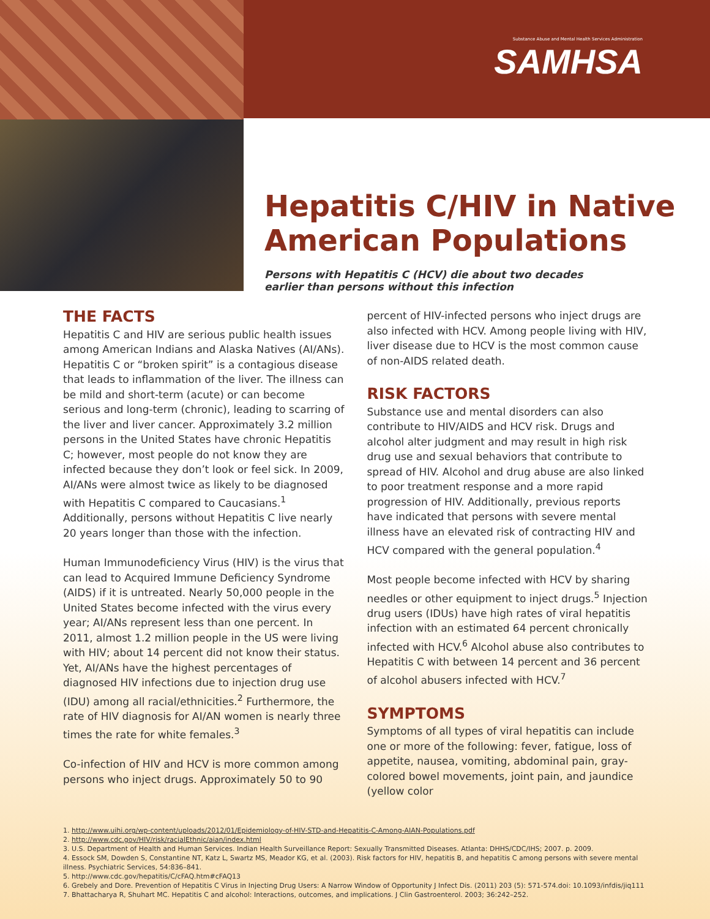Substance Abuse and Mental Health Services Administration
SAMHSA
Hepatitis C/HIV in Native American Populations
Persons with Hepatitis C (HCV) die about two decades earlier than persons without this infection
THE FACTS
Hepatitis C and HIV are serious public health issues among American Indians and Alaska Natives (AI/ANs). Hepatitis C or “broken spirit” is a contagious disease that leads to inflammation of the liver. The illness can be mild and short-term (acute) or can become serious and long-term (chronic), leading to scarring of the liver and liver cancer. Approximately 3.2 million persons in the United States have chronic Hepatitis C; however, most people do not know they are infected because they don’t look or feel sick. In 2009, AI/ANs were almost twice as likely to be diagnosed with Hepatitis C compared to Caucasians.<sup>1</sup> Additionally, persons without Hepatitis C live nearly 20 years longer than those with the infection.
Human Immunodeficiency Virus (HIV) is the virus that can lead to Acquired Immune Deficiency Syndrome (AIDS) if it is untreated. Nearly 50,000 people in the United States become infected with the virus every year; AI/ANs represent less than one percent. In 2011, almost 1.2 million people in the US were living with HIV; about 14 percent did not know their status. Yet, AI/ANs have the highest percentages of diagnosed HIV infections due to injection drug use (IDU) among all racial/ethnicities.<sup>2</sup> Furthermore, the rate of HIV diagnosis for AI/AN women is nearly three times the rate for white females.<sup>3</sup>
Co-infection of HIV and HCV is more common among persons who inject drugs. Approximately 50 to 90
percent of HIV-infected persons who inject drugs are also infected with HCV. Among people living with HIV, liver disease due to HCV is the most common cause of non-AIDS related death.
RISK FACTORS
Substance use and mental disorders can also contribute to HIV/AIDS and HCV risk. Drugs and alcohol alter judgment and may result in high risk drug use and sexual behaviors that contribute to spread of HIV. Alcohol and drug abuse are also linked to poor treatment response and a more rapid progression of HIV. Additionally, previous reports have indicated that persons with severe mental illness have an elevated risk of contracting HIV and HCV compared with the general population.<sup>4</sup>
Most people become infected with HCV by sharing needles or other equipment to inject drugs.<sup>5</sup> Injection drug users (IDUs) have high rates of viral hepatitis infection with an estimated 64 percent chronically infected with HCV.<sup>6</sup> Alcohol abuse also contributes to Hepatitis C with between 14 percent and 36 percent of alcohol abusers infected with HCV.<sup>7</sup>
SYMPTOMS
Symptoms of all types of viral hepatitis can include one or more of the following: fever, fatigue, loss of appetite, nausea, vomiting, abdominal pain, gray-colored bowel movements, joint pain, and jaundice (yellow color
1. http://www.uihi.org/wp-content/uploads/2012/01/Epidemiology-of-HIV-STD-and-Hepatitis-C-Among-AIAN-Populations.pdf
2. http://www.cdc.gov/HIV/risk/racialEthnic/aian/index.html
3. U.S. Department of Health and Human Services. Indian Health Surveillance Report: Sexually Transmitted Diseases. Atlanta: DHHS/CDC/IHS; 2007. p. 2009.
4. Essock SM, Dowden S, Constantine NT, Katz L, Swartz MS, Meador KG, et al. (2003). Risk factors for HIV, hepatitis B, and hepatitis C among persons with severe mental illness. Psychiatric Services, 54:836–841.
5. http://www.cdc.gov/hepatitis/C/cFAQ.htm#cFAQ13
6. Grebely and Dore. Prevention of Hepatitis C Virus in Injecting Drug Users: A Narrow Window of Opportunity J Infect Dis. (2011) 203 (5): 571-574.doi: 10.1093/infdis/jiq111
7. Bhattacharya R, Shuhart MC. Hepatitis C and alcohol: Interactions, outcomes, and implications. J Clin Gastroenterol. 2003; 36:242–252.